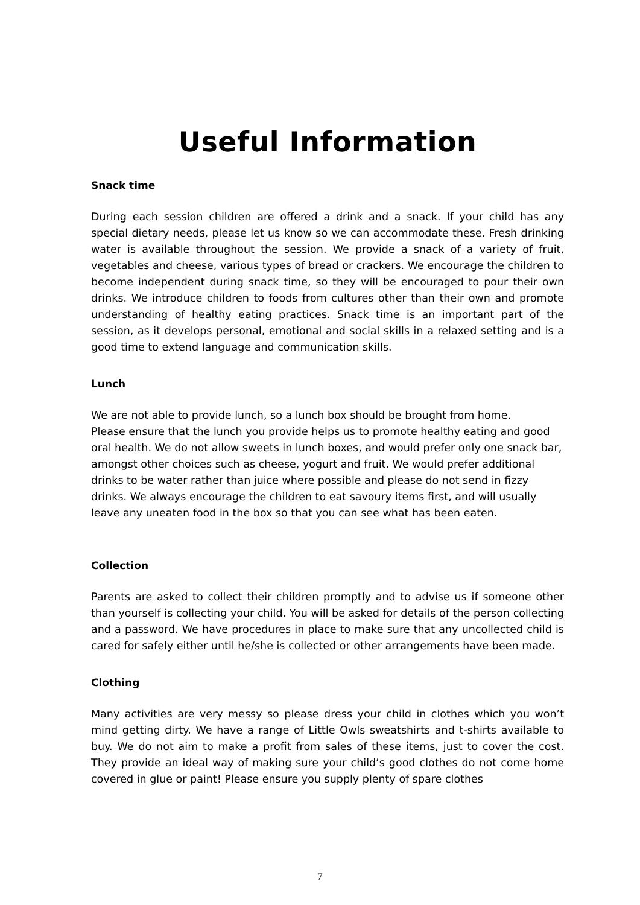Useful Information
Snack time
During each session children are offered a drink and a snack. If your child has any special dietary needs, please let us know so we can accommodate these. Fresh drinking water is available throughout the session. We provide a snack of a variety of fruit, vegetables and cheese, various types of bread or crackers. We encourage the children to become independent during snack time, so they will be encouraged to pour their own drinks. We introduce children to foods from cultures other than their own and promote understanding of healthy eating practices. Snack time is an important part of the session, as it develops personal, emotional and social skills in a relaxed setting and is a good time to extend language and communication skills.
Lunch
We are not able to provide lunch, so a lunch box should be brought from home.
Please ensure that the lunch you provide helps us to promote healthy eating and good oral health. We do not allow sweets in lunch boxes, and would prefer only one snack bar, amongst other choices such as cheese, yogurt and fruit. We would prefer additional drinks to be water rather than juice where possible and please do not send in fizzy drinks. We always encourage the children to eat savoury items first, and will usually leave any uneaten food in the box so that you can see what has been eaten.
Collection
Parents are asked to collect their children promptly and to advise us if someone other than yourself is collecting your child. You will be asked for details of the person collecting and a password. We have procedures in place to make sure that any uncollected child is cared for safely either until he/she is collected or other arrangements have been made.
Clothing
Many activities are very messy so please dress your child in clothes which you won’t mind getting dirty. We have a range of Little Owls sweatshirts and t-shirts available to buy. We do not aim to make a profit from sales of these items, just to cover the cost. They provide an ideal way of making sure your child’s good clothes do not come home covered in glue or paint! Please ensure you supply plenty of spare clothes
7